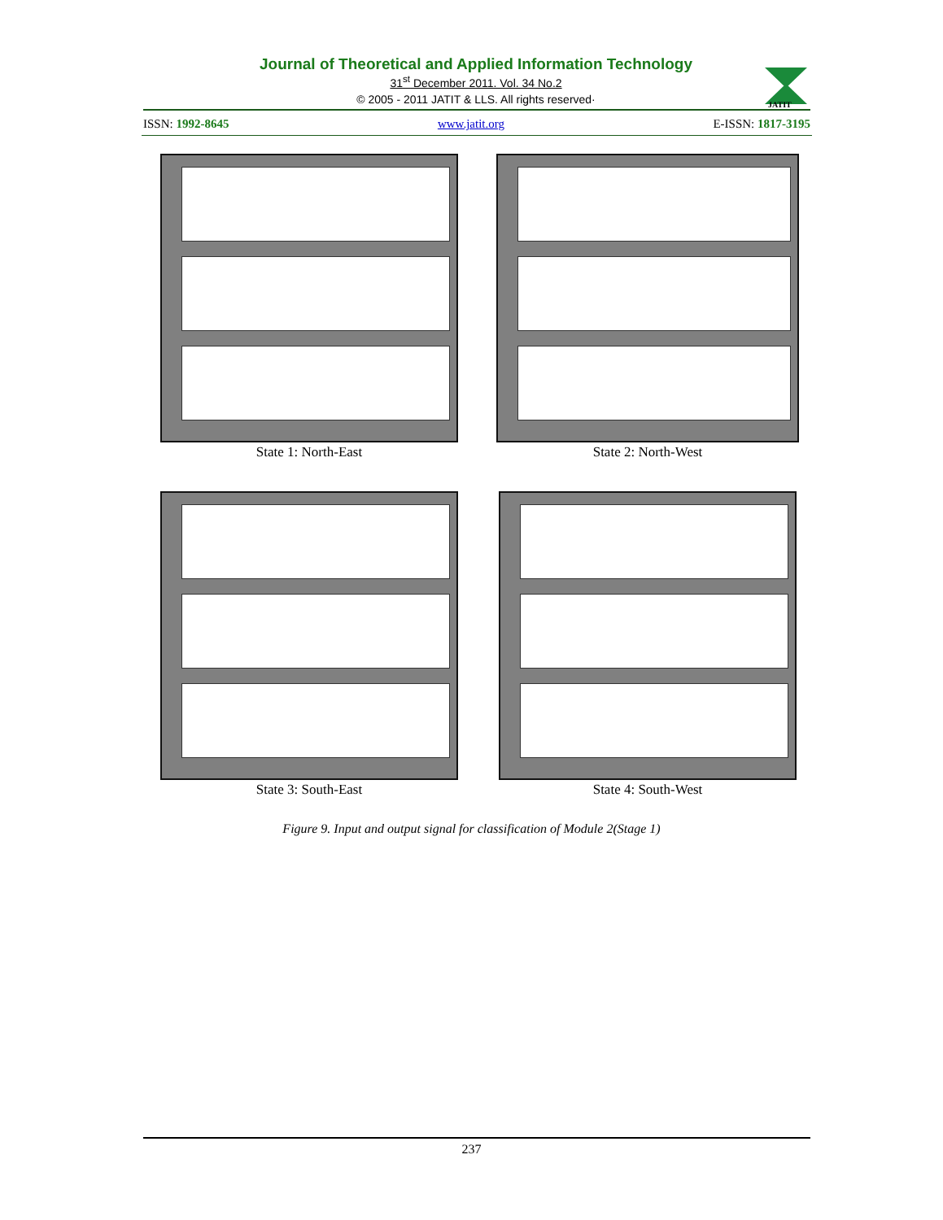Journal of Theoretical and Applied Information Technology
31<sup>st</sup> December 2011. Vol. 34 No.2
© 2005 - 2011 JATIT & LLS. All rights reserved·
JATIT
ISSN: 1992-8645 www.jatit.org E-ISSN: 1817-3195
State 1: North-East State 2: North-West
State 3: South-East State 4: South-West
Figure 9. Input and output signal for classification of Module 2(Stage 1)
237